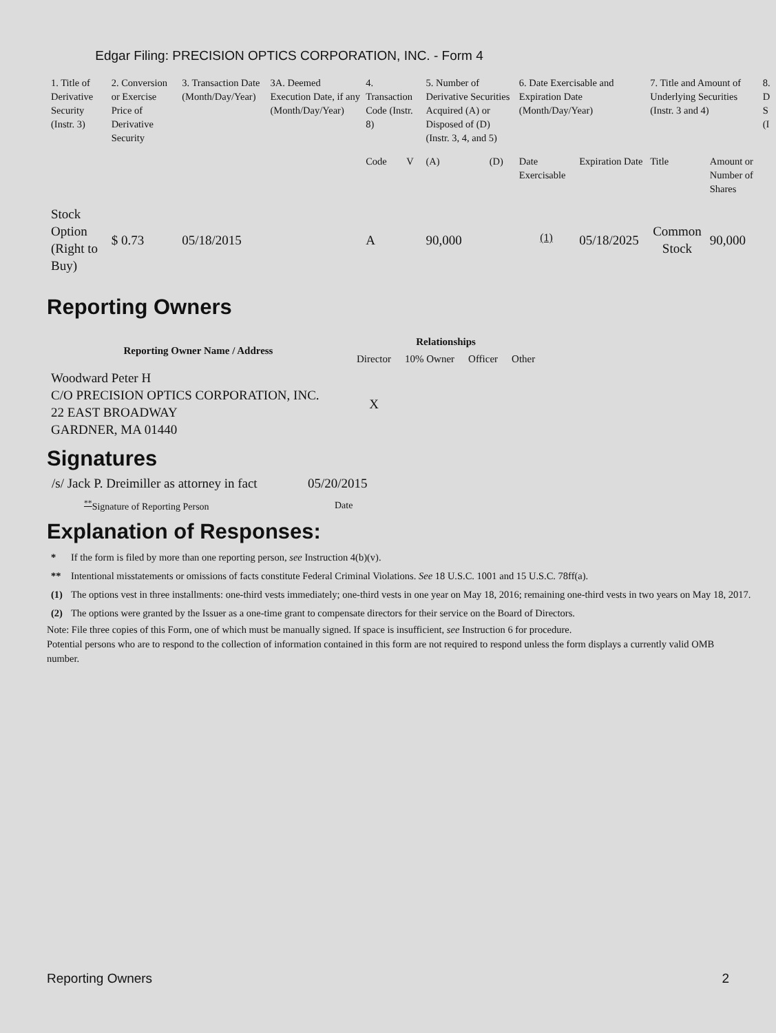Edgar Filing: PRECISION OPTICS CORPORATION, INC. - Form 4
| 1. Title of Derivative Security (Instr. 3) | 2. Conversion or Exercise Price of Derivative Security | 3. Transaction Date (Month/Day/Year) | 3A. Deemed Execution Date, if any (Month/Day/Year) | 4. Transaction Code (Instr. 8) | | 5. Number of Derivative Securities Acquired (A) or Disposed of (D) (Instr. 3, 4, and 5) | | 6. Date Exercisable and Expiration Date (Month/Day/Year) | | 7. Title and Amount of Underlying Securities (Instr. 3 and 4) | | 8. D S (I |
| --- | --- | --- | --- | --- | --- | --- | --- | --- | --- | --- | --- | --- |
| | | | | Code | V | (A) | (D) | Date Exercisable | Expiration Date | Title | Amount or Number of Shares | |
| Stock Option (Right to Buy) | $ 0.73 | 05/18/2015 | | A | | 90,000 | | <sup>(1)</sup> | 05/18/2025 | Common Stock | 90,000 | |
Reporting Owners
| Reporting Owner Name / Address | Relationships | | | |
| --- | --- | --- | --- | --- |
| | Director | 10% Owner | Officer | Other |
| Woodward Peter H C/O PRECISION OPTICS CORPORATION, INC. 22 EAST BROADWAY GARDNER, MA 01440 | X | | | |
Signatures
| /s/ Jack P. Dreimiller as attorney in fact | 05/20/2015 |
| <sup>**</sup> Signature of Reporting Person | Date |
Explanation of Responses:
| * | If the form is filed by more than one reporting person, see Instruction 4(b)(v). |
| ** | Intentional misstatements or omissions of facts constitute Federal Criminal Violations. See 18 U.S.C. 1001 and 15 U.S.C. 78ff(a). |
| (1) | The options vest in three installments: one-third vests immediately; one-third vests in one year on May 18, 2016; remaining one-third vests in two years on May 18, 2017. |
| (2) | The options were granted by the Issuer as a one-time grant to compensate directors for their service on the Board of Directors. |
Note: File three copies of this Form, one of which must be manually signed. If space is insufficient, see Instruction 6 for procedure.
Potential persons who are to respond to the collection of information contained in this form are not required to respond unless the form displays a currently valid OMB number.
Reporting Owners 2